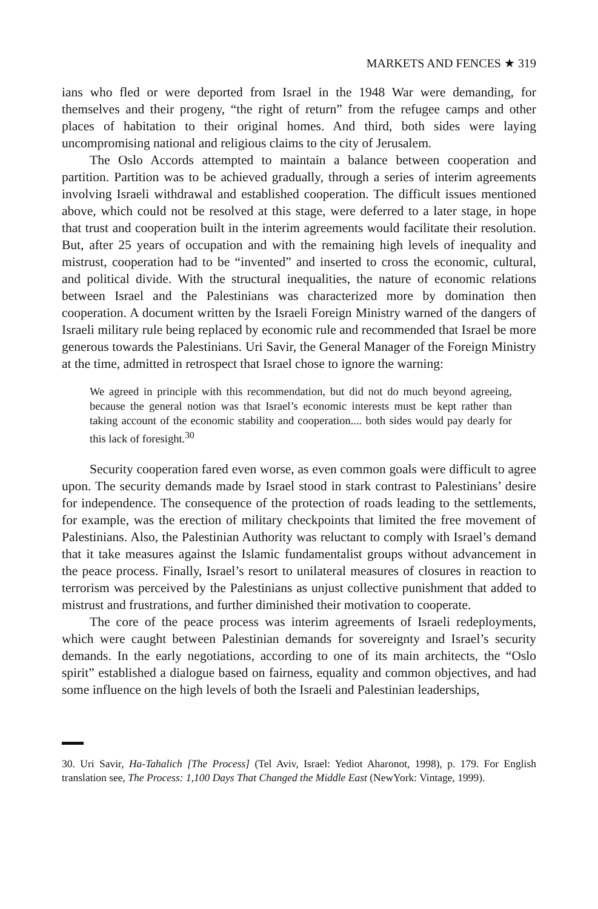MARKETS AND FENCES ★ 319
ians who fled or were deported from Israel in the 1948 War were demanding, for themselves and their progeny, “the right of return” from the refugee camps and other places of habitation to their original homes. And third, both sides were laying uncompromising national and religious claims to the city of Jerusalem.
The Oslo Accords attempted to maintain a balance between cooperation and partition. Partition was to be achieved gradually, through a series of interim agreements involving Israeli withdrawal and established cooperation. The difficult issues mentioned above, which could not be resolved at this stage, were deferred to a later stage, in hope that trust and cooperation built in the interim agreements would facilitate their resolution. But, after 25 years of occupation and with the remaining high levels of inequality and mistrust, cooperation had to be “invented” and inserted to cross the economic, cultural, and political divide. With the structural inequalities, the nature of economic relations between Israel and the Palestinians was characterized more by domination then cooperation. A document written by the Israeli Foreign Ministry warned of the dangers of Israeli military rule being replaced by economic rule and recommended that Israel be more generous towards the Palestinians. Uri Savir, the General Manager of the Foreign Ministry at the time, admitted in retrospect that Israel chose to ignore the warning:
We agreed in principle with this recommendation, but did not do much beyond agreeing, because the general notion was that Israel’s economic interests must be kept rather than taking account of the economic stability and cooperation.... both sides would pay dearly for this lack of foresight.<sup>30</sup>
Security cooperation fared even worse, as even common goals were difficult to agree upon. The security demands made by Israel stood in stark contrast to Palestinians’ desire for independence. The consequence of the protection of roads leading to the settlements, for example, was the erection of military checkpoints that limited the free movement of Palestinians. Also, the Palestinian Authority was reluctant to comply with Israel’s demand that it take measures against the Islamic fundamentalist groups without advancement in the peace process. Finally, Israel’s resort to unilateral measures of closures in reaction to terrorism was perceived by the Palestinians as unjust collective punishment that added to mistrust and frustrations, and further diminished their motivation to cooperate.
The core of the peace process was interim agreements of Israeli redeployments, which were caught between Palestinian demands for sovereignty and Israel’s security demands. In the early negotiations, according to one of its main architects, the “Oslo spirit” established a dialogue based on fairness, equality and common objectives, and had some influence on the high levels of both the Israeli and Palestinian leaderships,
30. Uri Savir, Ha-Tahalich [The Process] (Tel Aviv, Israel: Yediot Aharonot, 1998), p. 179. For English translation see, The Process: 1,100 Days That Changed the Middle East (NewYork: Vintage, 1999).